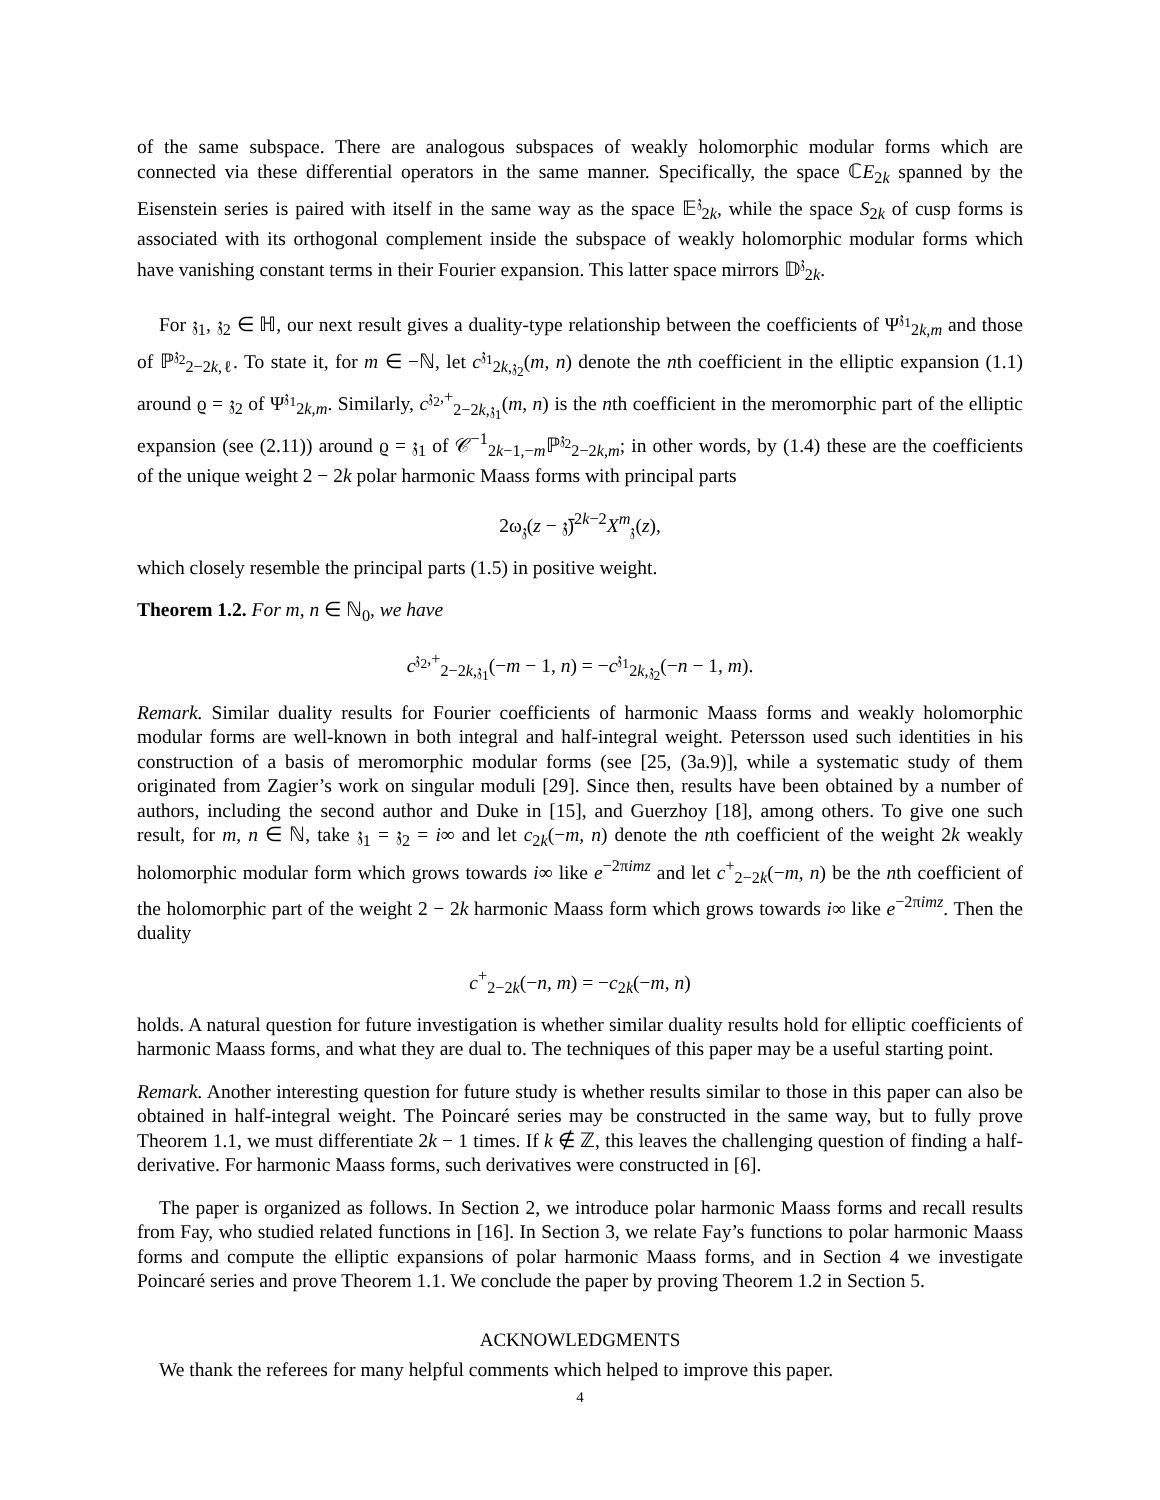of the same subspace. There are analogous subspaces of weakly holomorphic modular forms which are connected via these differential operators in the same manner. Specifically, the space ℂE<sub>2k</sub> spanned by the Eisenstein series is paired with itself in the same way as the space 𝔼<sup>𝔷</sup><sub>2k</sub>, while the space S<sub>2k</sub> of cusp forms is associated with its orthogonal complement inside the subspace of weakly holomorphic modular forms which have vanishing constant terms in their Fourier expansion. This latter space mirrors 𝔻<sup>𝔷</sup><sub>2k</sub>.
For 𝔷<sub>1</sub>, 𝔷<sub>2</sub> ∈ ℍ, our next result gives a duality-type relationship between the coefficients of Ψ<sup>𝔷<sub>1</sub></sup><sub>2k,m</sub> and those of ℙ<sup>𝔷<sub>2</sub></sup><sub>2−2k,ℓ</sub>. To state it, for m ∈ −ℕ, let c<sup>𝔷<sub>1</sub></sup><sub>2k,𝔷<sub>2</sub></sub>(m, n) denote the nth coefficient in the elliptic expansion (1.1) around ϱ = 𝔷<sub>2</sub> of Ψ<sup>𝔷<sub>1</sub></sup><sub>2k,m</sub>. Similarly, c<sup>𝔷<sub>2</sub>,+</sup><sub>2−2k,𝔷<sub>1</sub></sub>(m, n) is the nth coefficient in the meromorphic part of the elliptic expansion (see (2.11)) around ϱ = 𝔷<sub>1</sub> of 𝒞<sup>−1</sup><sub>2k−1,−m</sub>ℙ<sup>𝔷<sub>2</sub></sup><sub>2−2k,m</sub>; in other words, by (1.4) these are the coefficients of the unique weight 2 − 2k polar harmonic Maass forms with principal parts
2ω<sub>𝔷</sub>(z − 𝔷̄)<sup>2k−2</sup>X<sup>m</sup><sub>𝔷</sub>(z),
which closely resemble the principal parts (1.5) in positive weight.
Theorem 1.2. For m, n ∈ ℕ<sub>0</sub>, we have
c<sup>𝔷<sub>2</sub>,+</sup><sub>2−2k,𝔷<sub>1</sub></sub>(−m − 1, n) = −c<sup>𝔷<sub>1</sub></sup><sub>2k,𝔷<sub>2</sub></sub>(−n − 1, m).
Remark. Similar duality results for Fourier coefficients of harmonic Maass forms and weakly holomorphic modular forms are well-known in both integral and half-integral weight. Petersson used such identities in his construction of a basis of meromorphic modular forms (see [25, (3a.9)], while a systematic study of them originated from Zagier’s work on singular moduli [29]. Since then, results have been obtained by a number of authors, including the second author and Duke in [15], and Guerzhoy [18], among others. To give one such result, for m, n ∈ ℕ, take 𝔷<sub>1</sub> = 𝔷<sub>2</sub> = i∞ and let c<sub>2k</sub>(−m, n) denote the nth coefficient of the weight 2k weakly holomorphic modular form which grows towards i∞ like e<sup>−2πimz</sup> and let c<sup>+</sup><sub>2−2k</sub>(−m, n) be the nth coefficient of the holomorphic part of the weight 2 − 2k harmonic Maass form which grows towards i∞ like e<sup>−2πimz</sup>. Then the duality
c<sup>+</sup><sub>2−2k</sub>(−n, m) = −c<sub>2k</sub>(−m, n)
holds. A natural question for future investigation is whether similar duality results hold for elliptic coefficients of harmonic Maass forms, and what they are dual to. The techniques of this paper may be a useful starting point.
Remark. Another interesting question for future study is whether results similar to those in this paper can also be obtained in half-integral weight. The Poincaré series may be constructed in the same way, but to fully prove Theorem 1.1, we must differentiate 2k − 1 times. If k ∉ ℤ, this leaves the challenging question of finding a half-derivative. For harmonic Maass forms, such derivatives were constructed in [6].
The paper is organized as follows. In Section 2, we introduce polar harmonic Maass forms and recall results from Fay, who studied related functions in [16]. In Section 3, we relate Fay’s functions to polar harmonic Maass forms and compute the elliptic expansions of polar harmonic Maass forms, and in Section 4 we investigate Poincaré series and prove Theorem 1.1. We conclude the paper by proving Theorem 1.2 in Section 5.
ACKNOWLEDGMENTS
We thank the referees for many helpful comments which helped to improve this paper.
4